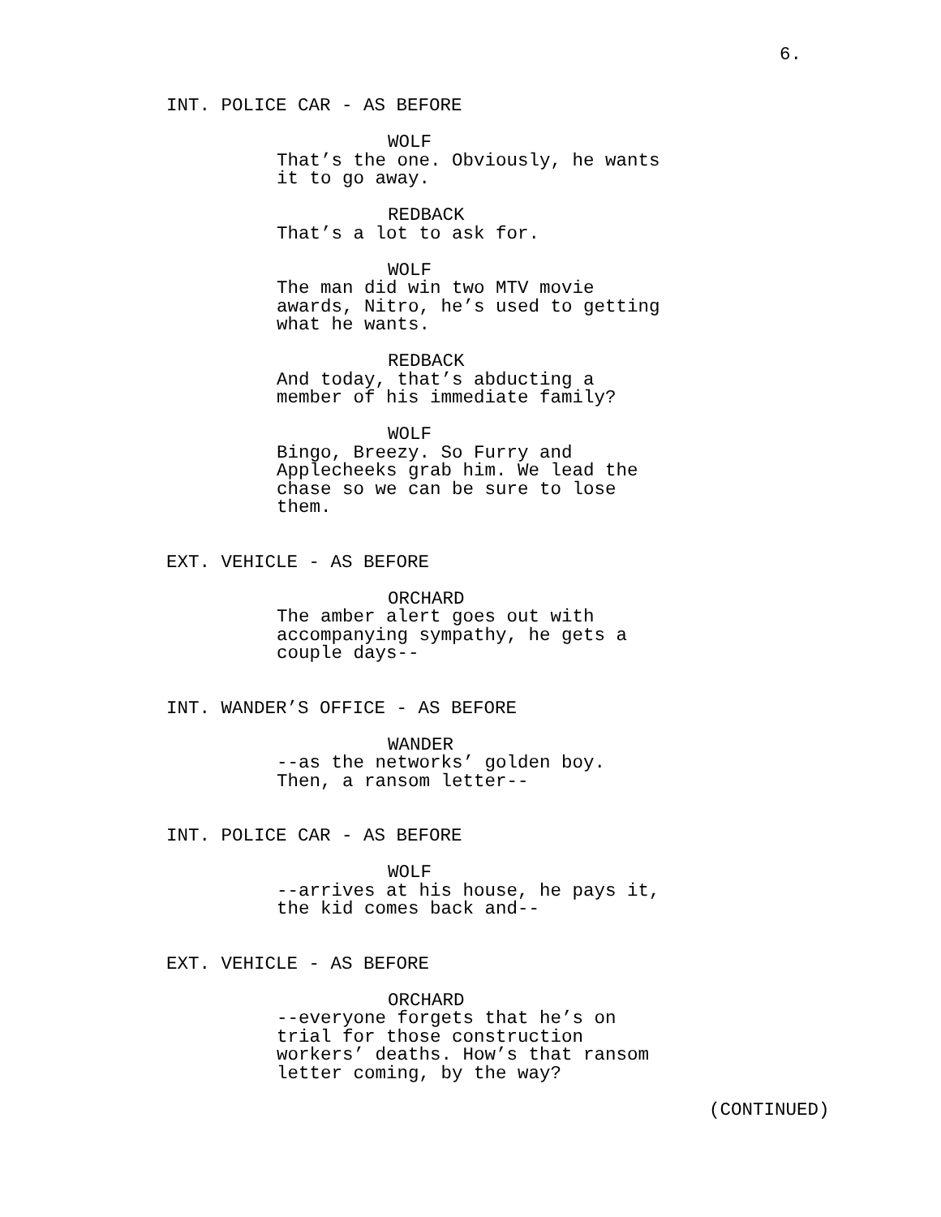6.
INT. POLICE CAR - AS BEFORE
WOLF
That’s the one. Obviously, he wants it to go away.
REDBACK
That’s a lot to ask for.
WOLF
The man did win two MTV movie awards, Nitro, he’s used to getting what he wants.
REDBACK
And today, that’s abducting a member of his immediate family?
WOLF
Bingo, Breezy. So Furry and Applecheeks grab him. We lead the chase so we can be sure to lose them.
EXT. VEHICLE - AS BEFORE
ORCHARD
The amber alert goes out with accompanying sympathy, he gets a couple days--
INT. WANDER’S OFFICE - AS BEFORE
WANDER
--as the networks’ golden boy. Then, a ransom letter--
INT. POLICE CAR - AS BEFORE
WOLF
--arrives at his house, he pays it, the kid comes back and--
EXT. VEHICLE - AS BEFORE
ORCHARD
--everyone forgets that he’s on trial for those construction workers’ deaths. How’s that ransom letter coming, by the way?
(CONTINUED)